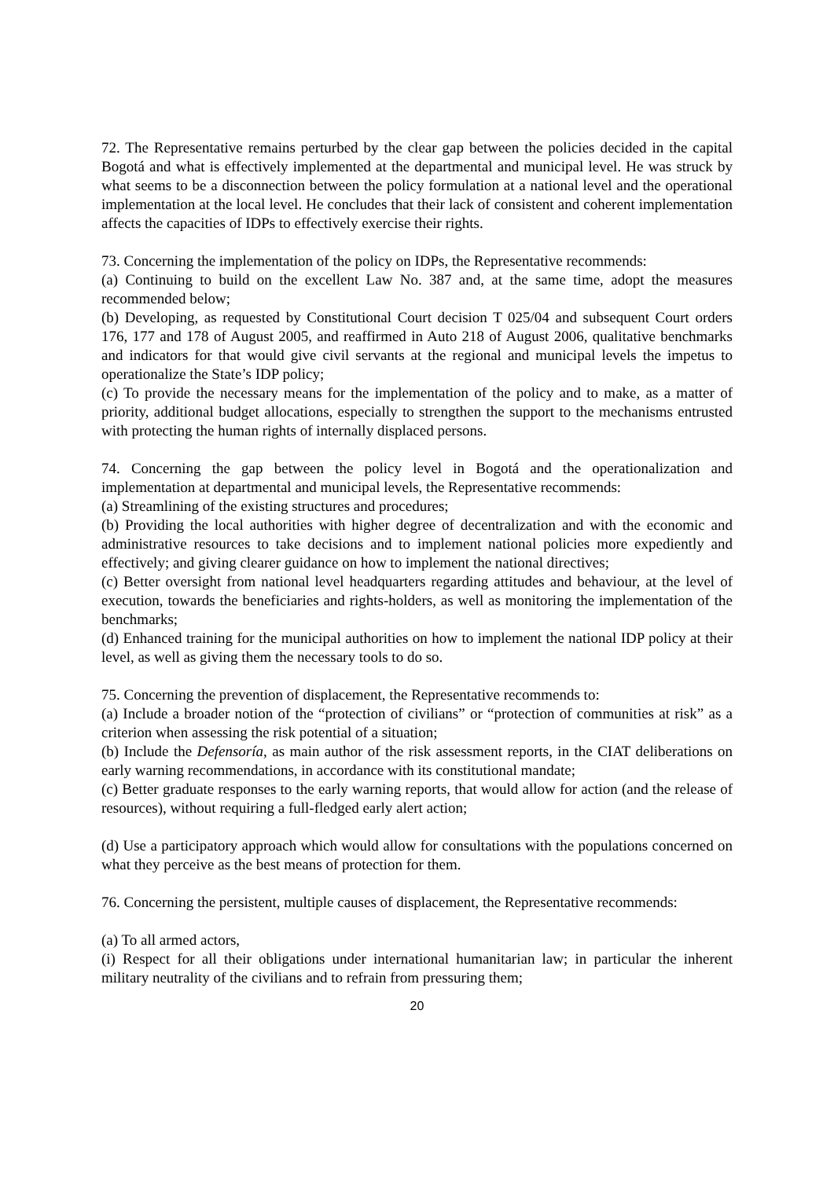72. The Representative remains perturbed by the clear gap between the policies decided in the capital Bogotá and what is effectively implemented at the departmental and municipal level. He was struck by what seems to be a disconnection between the policy formulation at a national level and the operational implementation at the local level. He concludes that their lack of consistent and coherent implementation affects the capacities of IDPs to effectively exercise their rights.
73. Concerning the implementation of the policy on IDPs, the Representative recommends:
(a) Continuing to build on the excellent Law No. 387 and, at the same time, adopt the measures recommended below;
(b) Developing, as requested by Constitutional Court decision T 025/04 and subsequent Court orders 176, 177 and 178 of August 2005, and reaffirmed in Auto 218 of August 2006, qualitative benchmarks and indicators for that would give civil servants at the regional and municipal levels the impetus to operationalize the State’s IDP policy;
(c) To provide the necessary means for the implementation of the policy and to make, as a matter of priority, additional budget allocations, especially to strengthen the support to the mechanisms entrusted with protecting the human rights of internally displaced persons.
74. Concerning the gap between the policy level in Bogotá and the operationalization and implementation at departmental and municipal levels, the Representative recommends:
(a) Streamlining of the existing structures and procedures;
(b) Providing the local authorities with higher degree of decentralization and with the economic and administrative resources to take decisions and to implement national policies more expediently and effectively; and giving clearer guidance on how to implement the national directives;
(c) Better oversight from national level headquarters regarding attitudes and behaviour, at the level of execution, towards the beneficiaries and rights-holders, as well as monitoring the implementation of the benchmarks;
(d) Enhanced training for the municipal authorities on how to implement the national IDP policy at their level, as well as giving them the necessary tools to do so.
75. Concerning the prevention of displacement, the Representative recommends to:
(a) Include a broader notion of the “protection of civilians” or “protection of communities at risk” as a criterion when assessing the risk potential of a situation;
(b) Include the Defensoría, as main author of the risk assessment reports, in the CIAT deliberations on early warning recommendations, in accordance with its constitutional mandate;
(c) Better graduate responses to the early warning reports, that would allow for action (and the release of resources), without requiring a full-fledged early alert action;
(d) Use a participatory approach which would allow for consultations with the populations concerned on what they perceive as the best means of protection for them.
76. Concerning the persistent, multiple causes of displacement, the Representative recommends:
(a) To all armed actors,
(i) Respect for all their obligations under international humanitarian law; in particular the inherent military neutrality of the civilians and to refrain from pressuring them;
20